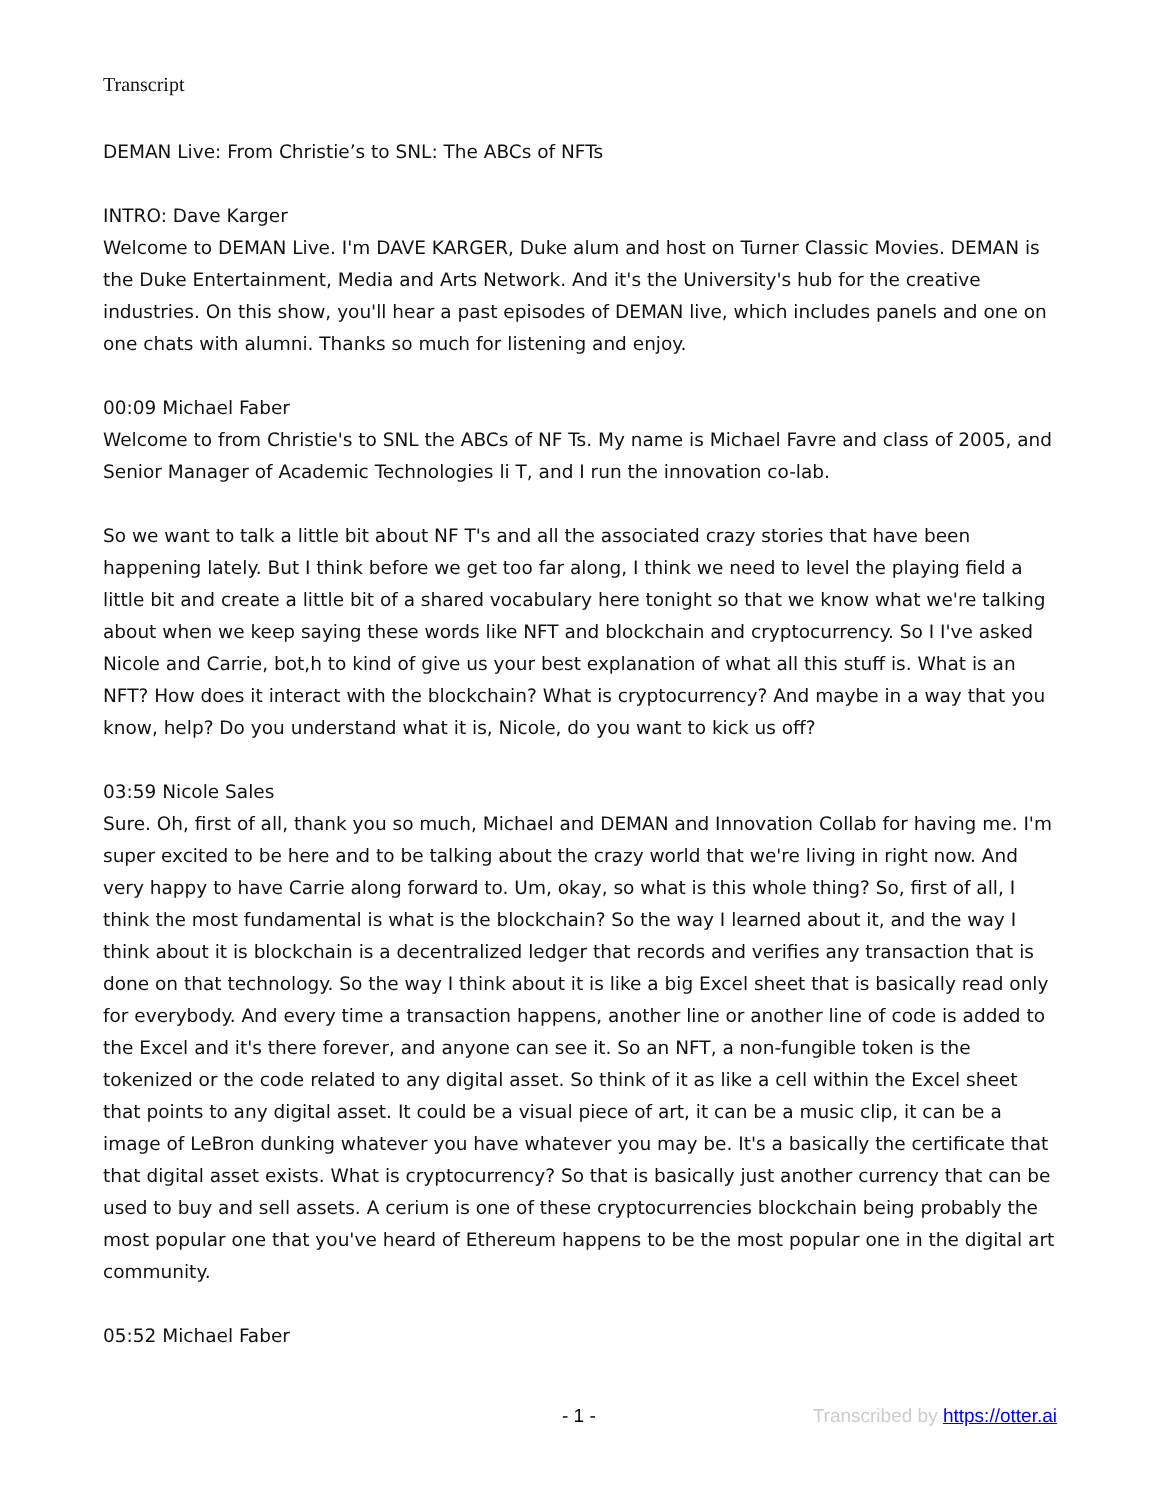Transcript
DEMAN Live: From Christie’s to SNL: The ABCs of NFTs
INTRO: Dave Karger
Welcome to DEMAN Live. I'm DAVE KARGER, Duke alum and host on Turner Classic Movies. DEMAN is the Duke Entertainment, Media and Arts Network. And it's the University's hub for the creative industries. On this show, you'll hear a past episodes of DEMAN live, which includes panels and one on one chats with alumni. Thanks so much for listening and enjoy.
00:09 Michael Faber
Welcome to from Christie's to SNL the ABCs of NF Ts. My name is Michael Favre and class of 2005, and Senior Manager of Academic Technologies li T, and I run the innovation co-lab.
So we want to talk a little bit about NF T's and all the associated crazy stories that have been happening lately. But I think before we get too far along, I think we need to level the playing field a little bit and create a little bit of a shared vocabulary here tonight so that we know what we're talking about when we keep saying these words like NFT and blockchain and cryptocurrency. So I I've asked Nicole and Carrie, bot,h to kind of give us your best explanation of what all this stuff is. What is an NFT? How does it interact with the blockchain? What is cryptocurrency? And maybe in a way that you know, help? Do you understand what it is, Nicole, do you want to kick us off?
03:59 Nicole Sales
Sure. Oh, first of all, thank you so much, Michael and DEMAN and Innovation Collab for having me. I'm super excited to be here and to be talking about the crazy world that we're living in right now. And very happy to have Carrie along forward to. Um, okay, so what is this whole thing? So, first of all, I think the most fundamental is what is the blockchain? So the way I learned about it, and the way I think about it is blockchain is a decentralized ledger that records and verifies any transaction that is done on that technology. So the way I think about it is like a big Excel sheet that is basically read only for everybody. And every time a transaction happens, another line or another line of code is added to the Excel and it's there forever, and anyone can see it. So an NFT, a non-fungible token is the tokenized or the code related to any digital asset. So think of it as like a cell within the Excel sheet that points to any digital asset. It could be a visual piece of art, it can be a music clip, it can be a image of LeBron dunking whatever you have whatever you may be. It's a basically the certificate that that digital asset exists. What is cryptocurrency? So that is basically just another currency that can be used to buy and sell assets. A cerium is one of these cryptocurrencies blockchain being probably the most popular one that you've heard of Ethereum happens to be the most popular one in the digital art community.
05:52 Michael Faber
- 1 - Transcribed by https://otter.ai